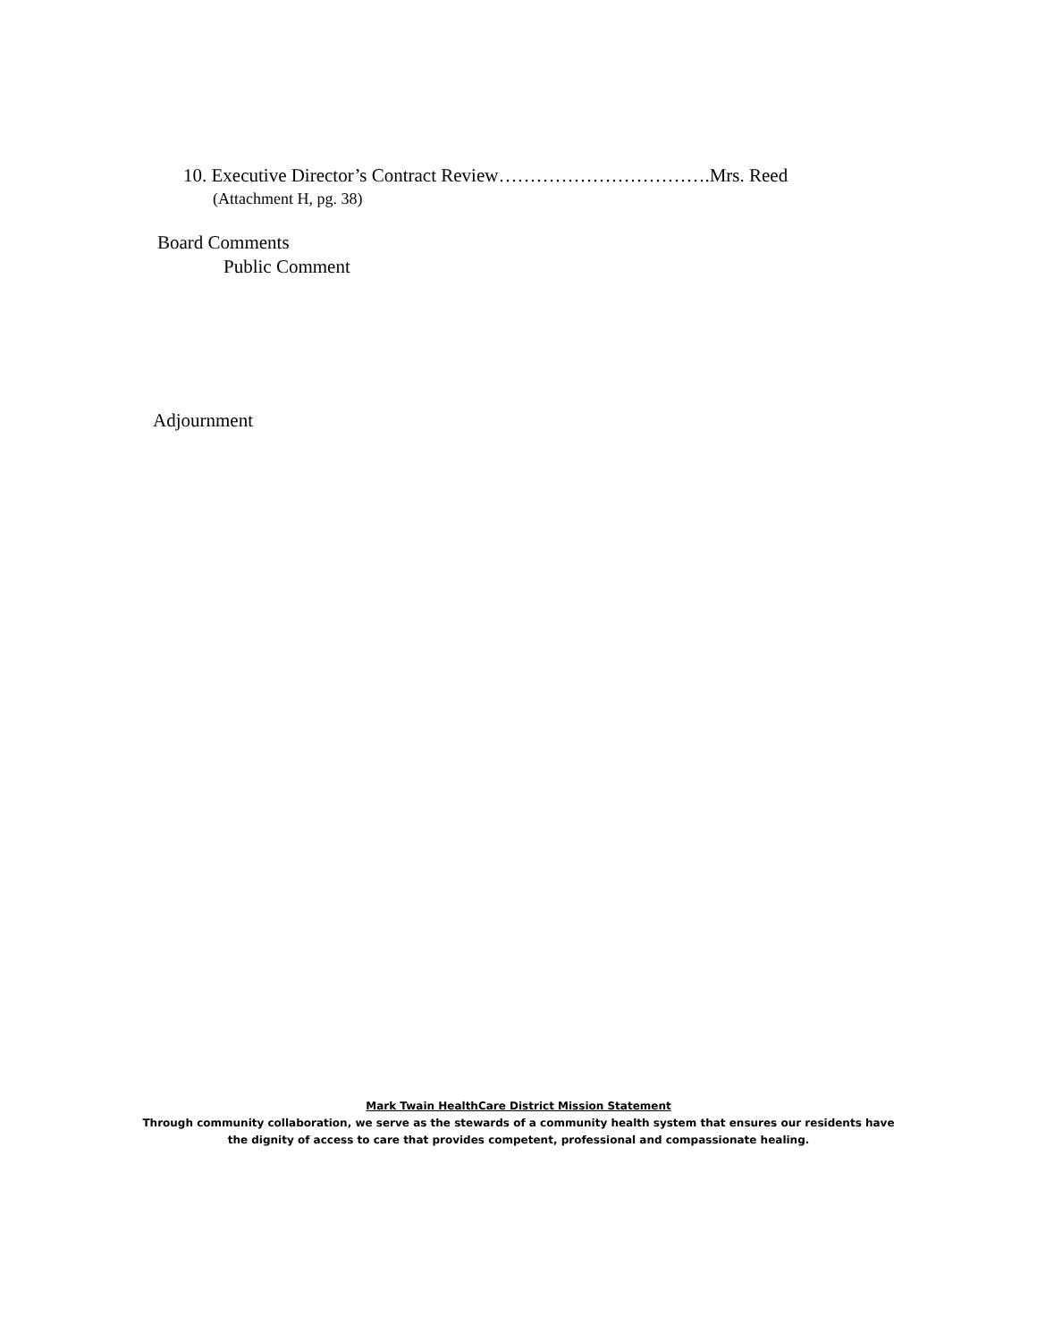10. Executive Director’s Contract Review…………………………….Mrs. Reed
(Attachment H, pg. 38)
Board Comments
Public Comment
Adjournment
Mark Twain HealthCare District Mission Statement
Through community collaboration, we serve as the stewards of a community health system that ensures our residents have
the dignity of access to care that provides competent, professional and compassionate healing.